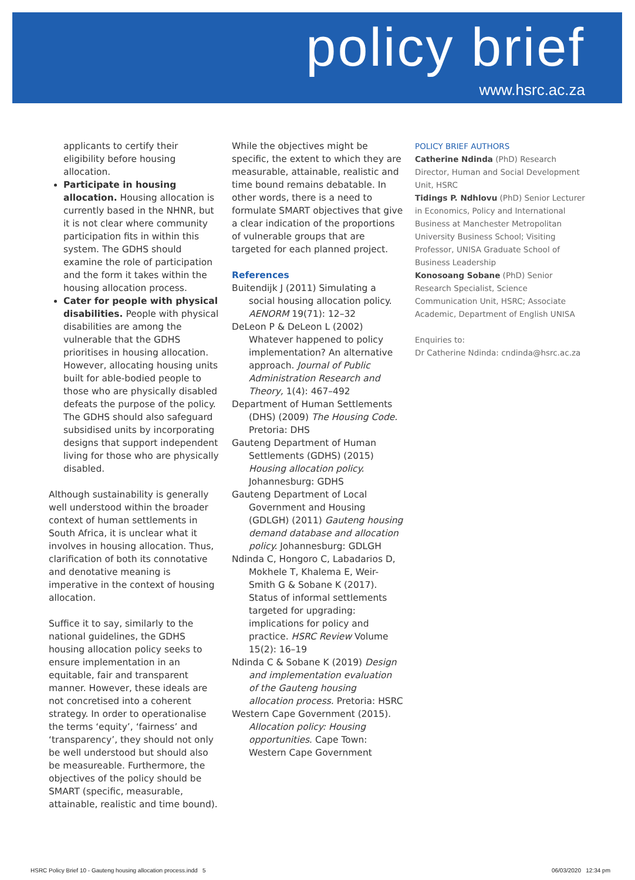policy brief
www.hsrc.ac.za
applicants to certify their eligibility before housing allocation.
Participate in housing allocation. Housing allocation is currently based in the NHNR, but it is not clear where community participation fits in within this system. The GDHS should examine the role of participation and the form it takes within the housing allocation process.
Cater for people with physical disabilities. People with physical disabilities are among the vulnerable that the GDHS prioritises in housing allocation. However, allocating housing units built for able-bodied people to those who are physically disabled defeats the purpose of the policy. The GDHS should also safeguard subsidised units by incorporating designs that support independent living for those who are physically disabled.
Although sustainability is generally well understood within the broader context of human settlements in South Africa, it is unclear what it involves in housing allocation. Thus, clarification of both its connotative and denotative meaning is imperative in the context of housing allocation.
Suffice it to say, similarly to the national guidelines, the GDHS housing allocation policy seeks to ensure implementation in an equitable, fair and transparent manner. However, these ideals are not concretised into a coherent strategy. In order to operationalise the terms ‘equity’, ‘fairness’ and ‘transparency’, they should not only be well understood but should also be measureable. Furthermore, the objectives of the policy should be SMART (specific, measurable, attainable, realistic and time bound).
While the objectives might be specific, the extent to which they are measurable, attainable, realistic and time bound remains debatable. In other words, there is a need to formulate SMART objectives that give a clear indication of the proportions of vulnerable groups that are targeted for each planned project.
References
Buitendijk J (2011) Simulating a social housing allocation policy. AENORM 19(71): 12–32
DeLeon P & DeLeon L (2002) Whatever happened to policy implementation? An alternative approach. Journal of Public Administration Research and Theory, 1(4): 467–492
Department of Human Settlements (DHS) (2009) The Housing Code. Pretoria: DHS
Gauteng Department of Human Settlements (GDHS) (2015) Housing allocation policy. Johannesburg: GDHS
Gauteng Department of Local Government and Housing (GDLGH) (2011) Gauteng housing demand database and allocation policy. Johannesburg: GDLGH
Ndinda C, Hongoro C, Labadarios D, Mokhele T, Khalema E, Weir-Smith G & Sobane K (2017). Status of informal settlements targeted for upgrading: implications for policy and practice. HSRC Review Volume 15(2): 16–19
Ndinda C & Sobane K (2019) Design and implementation evaluation of the Gauteng housing allocation process. Pretoria: HSRC
Western Cape Government (2015). Allocation policy: Housing opportunities. Cape Town: Western Cape Government
POLICY BRIEF AUTHORS
Catherine Ndinda (PhD) Research Director, Human and Social Development Unit, HSRC
Tidings P. Ndhlovu (PhD) Senior Lecturer in Economics, Policy and International Business at Manchester Metropolitan University Business School; Visiting Professor, UNISA Graduate School of Business Leadership
Konosoang Sobane (PhD) Senior Research Specialist, Science Communication Unit, HSRC; Associate Academic, Department of English UNISA
Enquiries to:
Dr Catherine Ndinda: cndinda@hsrc.ac.za
HSRC Policy Brief 10 - Gauteng housing allocation process.indd 5
06/03/2020 12:34 pm